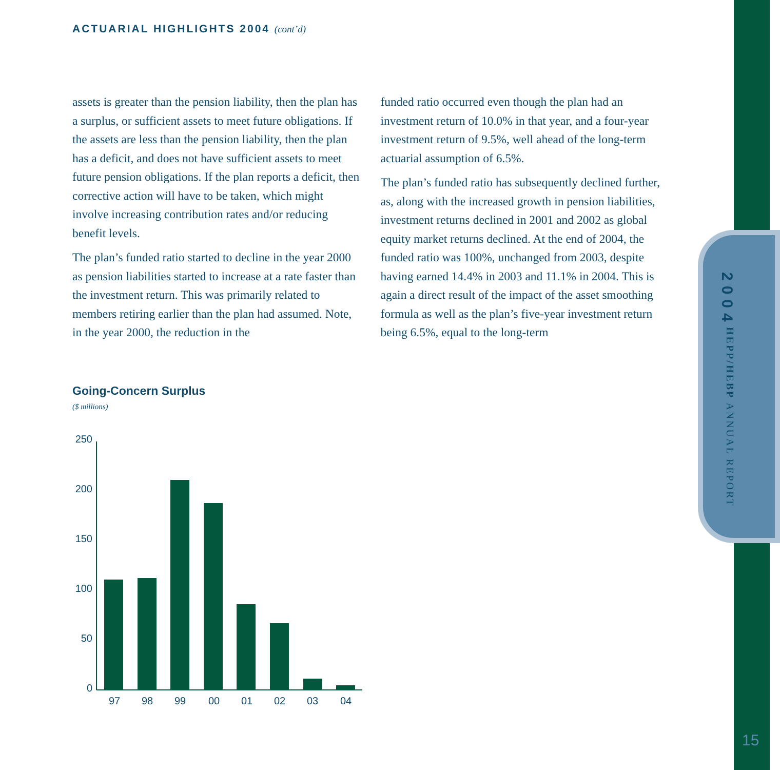HEPP/HEBP ANNUAL REPORT 2004
ACTUARIAL HIGHLIGHTS 2004 (cont’d)
assets is greater than the pension liability, then the plan has a surplus, or sufficient assets to meet future obligations. If the assets are less than the pension liability, then the plan has a deficit, and does not have sufficient assets to meet future pension obligations. If the plan reports a deficit, then corrective action will have to be taken, which might involve increasing contribution rates and/or reducing benefit levels.
The plan’s funded ratio started to decline in the year 2000 as pension liabilities started to increase at a rate faster than the investment return. This was primarily related to members retiring earlier than the plan had assumed. Note, in the year 2000, the reduction in the
funded ratio occurred even though the plan had an investment return of 10.0% in that year, and a four-year investment return of 9.5%, well ahead of the long-term actuarial assumption of 6.5%.
The plan’s funded ratio has subsequently declined further, as, along with the increased growth in pension liabilities, investment returns declined in 2001 and 2002 as global equity market returns declined. At the end of 2004, the funded ratio was 100%, unchanged from 2003, despite having earned 14.4% in 2003 and 11.1% in 2004. This is again a direct result of the impact of the asset smoothing formula as well as the plan’s five-year investment return being 6.5%, equal to the long-term
Going-Concern Surplus
($ millions)
250
200
150
100
50
0
97
98
99
00
01
02
03
04
15